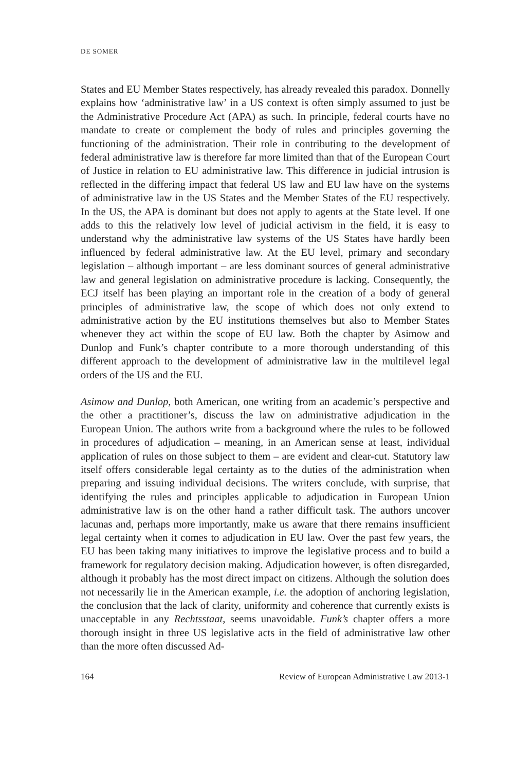DE SOMER
States and EU Member States respectively, has already revealed this paradox. Donnelly explains how ‘administrative law’ in a US context is often simply assumed to just be the Administrative Procedure Act (APA) as such. In principle, federal courts have no mandate to create or complement the body of rules and principles governing the functioning of the administration. Their role in contributing to the development of federal administrative law is therefore far more limited than that of the European Court of Justice in relation to EU administrative law. This difference in judicial intrusion is reflected in the differing impact that federal US law and EU law have on the systems of administrative law in the US States and the Member States of the EU respectively. In the US, the APA is dominant but does not apply to agents at the State level. If one adds to this the relatively low level of judicial activism in the field, it is easy to understand why the administrative law systems of the US States have hardly been influenced by federal administrative law. At the EU level, primary and secondary legislation – although important – are less dominant sources of general administrative law and general legislation on administrative procedure is lacking. Consequently, the ECJ itself has been playing an important role in the creation of a body of general principles of administrative law, the scope of which does not only extend to administrative action by the EU institutions themselves but also to Member States whenever they act within the scope of EU law. Both the chapter by Asimow and Dunlop and Funk’s chapter contribute to a more thorough understanding of this different approach to the development of administrative law in the multilevel legal orders of the US and the EU.
Asimow and Dunlop, both American, one writing from an academic’s perspective and the other a practitioner’s, discuss the law on administrative adjudication in the European Union. The authors write from a background where the rules to be followed in procedures of adjudication – meaning, in an American sense at least, individual application of rules on those subject to them – are evident and clear-cut. Statutory law itself offers considerable legal certainty as to the duties of the administration when preparing and issuing individual decisions. The writers conclude, with surprise, that identifying the rules and principles applicable to adjudication in European Union administrative law is on the other hand a rather difficult task. The authors uncover lacunas and, perhaps more importantly, make us aware that there remains insufficient legal certainty when it comes to adjudication in EU law. Over the past few years, the EU has been taking many initiatives to improve the legislative process and to build a framework for regulatory decision making. Adjudication however, is often disregarded, although it probably has the most direct impact on citizens. Although the solution does not necessarily lie in the American example, i.e. the adoption of anchoring legislation, the conclusion that the lack of clarity, uniformity and coherence that currently exists is unacceptable in any Rechtsstaat, seems unavoidable. Funk’s chapter offers a more thorough insight in three US legislative acts in the field of administrative law other than the more often discussed Ad-
164 Review of European Administrative Law 2013-1